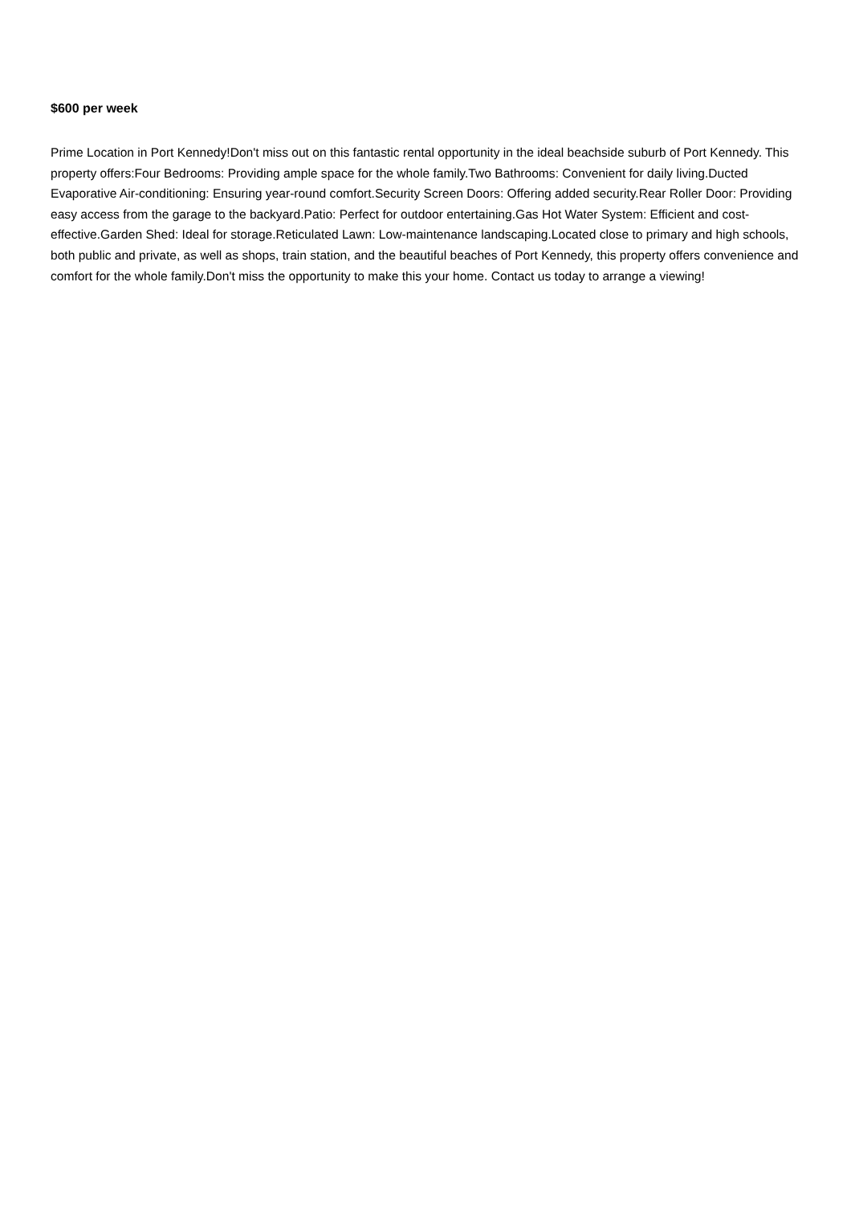$600 per week
Prime Location in Port Kennedy!Don't miss out on this fantastic rental opportunity in the ideal beachside suburb of Port Kennedy. This property offers:Four Bedrooms: Providing ample space for the whole family.Two Bathrooms: Convenient for daily living.Ducted Evaporative Air-conditioning: Ensuring year-round comfort.Security Screen Doors: Offering added security.Rear Roller Door: Providing easy access from the garage to the backyard.Patio: Perfect for outdoor entertaining.Gas Hot Water System: Efficient and cost-effective.Garden Shed: Ideal for storage.Reticulated Lawn: Low-maintenance landscaping.Located close to primary and high schools, both public and private, as well as shops, train station, and the beautiful beaches of Port Kennedy, this property offers convenience and comfort for the whole family.Don't miss the opportunity to make this your home. Contact us today to arrange a viewing!